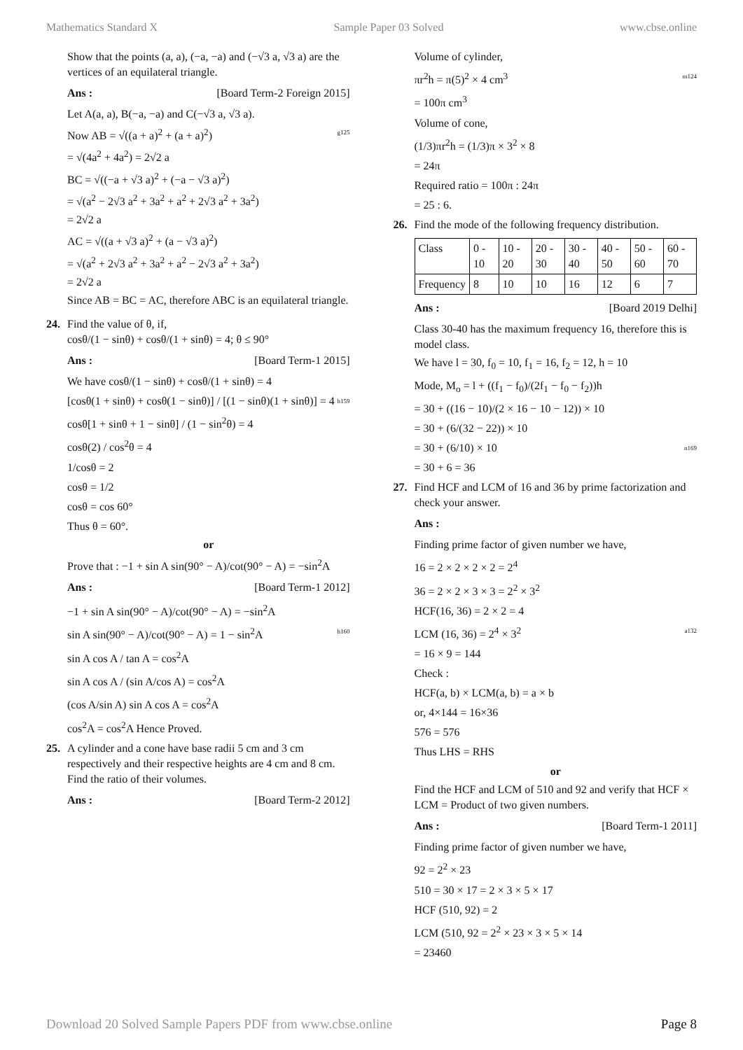Mathematics Standard X Sample Paper 03 Solved www.cbse.online
Show that the points (a, a), (−a, −a) and (−√3 a, √3 a) are the vertices of an equilateral triangle.
Ans : [Board Term-2 Foreign 2015]
Let A(a, a), B(−a, −a) and C(−√3 a, √3 a).
Now AB = √((a + a)<sup>2</sup> + (a + a)<sup>2</sup>) g125
= √(4a<sup>2</sup> + 4a<sup>2</sup>) = 2√2 a
BC = √((−a + √3 a)<sup>2</sup> + (−a − √3 a)<sup>2</sup>)
= √(a<sup>2</sup> − 2√3 a<sup>2</sup> + 3a<sup>2</sup> + a<sup>2</sup> + 2√3 a<sup>2</sup> + 3a<sup>2</sup>)
= 2√2 a
AC = √((a + √3 a)<sup>2</sup> + (a − √3 a)<sup>2</sup>)
= √(a<sup>2</sup> + 2√3 a<sup>2</sup> + 3a<sup>2</sup> + a<sup>2</sup> − 2√3 a<sup>2</sup> + 3a<sup>2</sup>)
= 2√2 a
Since AB = BC = AC, therefore ABC is an equilateral triangle.
24. Find the value of θ, if,
cosθ/(1 − sinθ) + cosθ/(1 + sinθ) = 4; θ ≤ 90°
Ans : [Board Term-1 2015]
We have cosθ/(1 − sinθ) + cosθ/(1 + sinθ) = 4
[cosθ(1 + sinθ) + cosθ(1 − sinθ)] / [(1 − sinθ)(1 + sinθ)] = 4 h159
cosθ[1 + sinθ + 1 − sinθ] / (1 − sin<sup>2</sup>θ) = 4
cosθ(2) / cos<sup>2</sup>θ = 4
1/cosθ = 2
cosθ = 1/2
cosθ = cos 60°
Thus θ = 60°.
or
Prove that : −1 + sin A sin(90° − A)/cot(90° − A) = −sin<sup>2</sup>A
Ans : [Board Term-1 2012]
−1 + sin A sin(90° − A)/cot(90° − A) = −sin<sup>2</sup>A
sin A sin(90° − A)/cot(90° − A) = 1 − sin<sup>2</sup>A h160
sin A cos A / tan A = cos<sup>2</sup>A
sin A cos A / (sin A/cos A) = cos<sup>2</sup>A
(cos A/sin A) sin A cos A = cos<sup>2</sup>A
cos<sup>2</sup>A = cos<sup>2</sup>A Hence Proved.
25. A cylinder and a cone have base radii 5 cm and 3 cm respectively and their respective heights are 4 cm and 8 cm. Find the ratio of their volumes.
Ans : [Board Term-2 2012]
Volume of cylinder,
πr<sup>2</sup>h = π(5)<sup>2</sup> × 4 cm<sup>3</sup> m124
= 100π cm<sup>3</sup>
Volume of cone,
(1/3)πr<sup>2</sup>h = (1/3)π × 3<sup>2</sup> × 8
= 24π
Required ratio = 100π : 24π
= 25 : 6.
26. Find the mode of the following frequency distribution.
| Class | 0 - 10 | 10 - 20 | 20 - 30 | 30 - 40 | 40 - 50 | 50 - 60 | 60 - 70 |
| Frequency | 8 | 10 | 10 | 16 | 12 | 6 | 7 |
Ans : [Board 2019 Delhi]
Class 30-40 has the maximum frequency 16, therefore this is model class.
We have l = 30, f<sub>0</sub> = 10, f<sub>1</sub> = 16, f<sub>2</sub> = 12, h = 10
Mode, M<sub>o</sub> = l + ((f<sub>1</sub> − f<sub>0</sub>)/(2f<sub>1</sub> − f<sub>0</sub> − f<sub>2</sub>))h
= 30 + ((16 − 10)/(2 × 16 − 10 − 12)) × 10
= 30 + (6/(32 − 22)) × 10
= 30 + (6/10) × 10 n169
= 30 + 6 = 36
27. Find HCF and LCM of 16 and 36 by prime factorization and check your answer.
Ans :
Finding prime factor of given number we have,
16 = 2 × 2 × 2 × 2 = 2<sup>4</sup>
36 = 2 × 2 × 3 × 3 = 2<sup>2</sup> × 3<sup>2</sup>
HCF(16, 36) = 2 × 2 = 4
LCM (16, 36) = 2<sup>4</sup> × 3<sup>2</sup> a132
= 16 × 9 = 144
Check :
HCF(a, b) × LCM(a, b) = a × b
or, 4×144 = 16×36
576 = 576
Thus LHS = RHS
or
Find the HCF and LCM of 510 and 92 and verify that HCF × LCM = Product of two given numbers.
Ans : [Board Term-1 2011]
Finding prime factor of given number we have,
92 = 2<sup>2</sup> × 23
510 = 30 × 17 = 2 × 3 × 5 × 17
HCF (510, 92) = 2
LCM (510, 92 = 2<sup>2</sup> × 23 × 3 × 5 × 14
= 23460
Download 20 Solved Sample Papers PDF from www.cbse.online Page 8